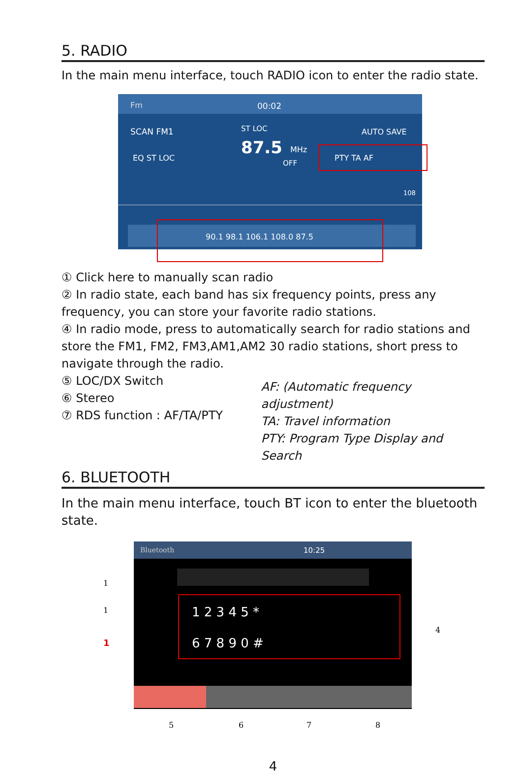5. RADIO
In the main menu interface, touch RADIO icon to enter the radio state.
Fm
00:02
SCAN FM1
EQ ST LOC
87.5
MHz
OFF
ST LOC
AUTO SAVE
PTY TA AF
108
90.1 98.1 106.1 108.0 87.5
① Click here to manually scan radio
② In radio state, each band has six frequency points, press any frequency, you can store your favorite radio stations.
④ In radio mode, press to automatically search for radio stations and store the FM1, FM2, FM3,AM1,AM2 30 radio stations, short press to navigate through the radio.
⑤ LOC/DX Switch
⑥ Stereo
⑦ RDS function : AF/TA/PTY
AF: (Automatic frequency adjustment)
TA: Travel information
PTY: Program Type Display and Search
6. BLUETOOTH
In the main menu interface, touch BT icon to enter the bluetooth state.
Bluetooth
10:25
1 2 3 4 5 *
6 7 8 9 0 #
1
1
1
4
5
6
7
8
4